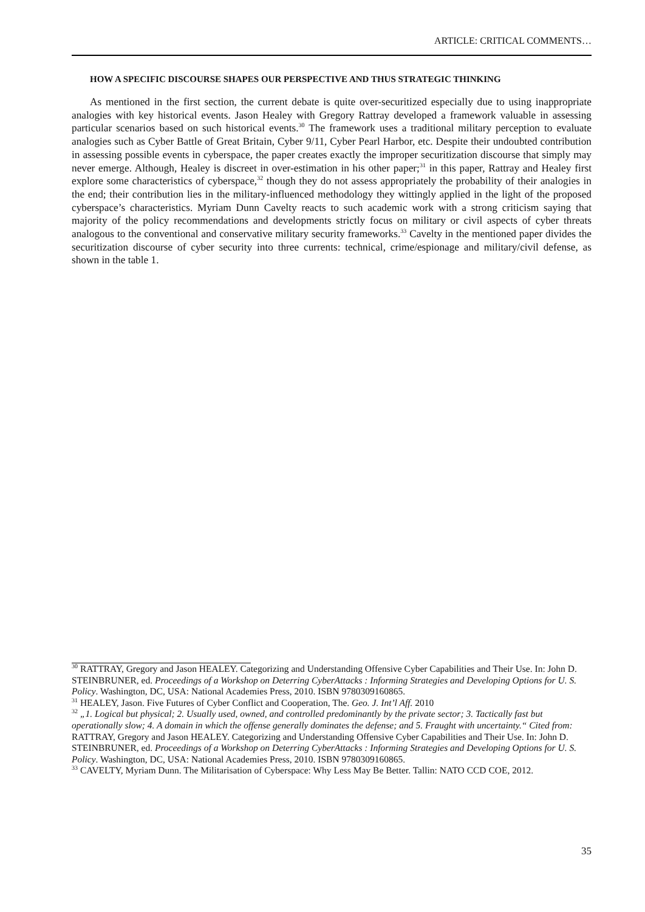ARTICLE: CRITICAL COMMENTS…
HOW A SPECIFIC DISCOURSE SHAPES OUR PERSPECTIVE AND THUS STRATEGIC THINKING
As mentioned in the first section, the current debate is quite over-securitized especially due to using inappropriate analogies with key historical events. Jason Healey with Gregory Rattray developed a framework valuable in assessing particular scenarios based on such historical events.<sup>30</sup> The framework uses a traditional military perception to evaluate analogies such as Cyber Battle of Great Britain, Cyber 9/11, Cyber Pearl Harbor, etc. Despite their undoubted contribution in assessing possible events in cyberspace, the paper creates exactly the improper securitization discourse that simply may never emerge. Although, Healey is discreet in over-estimation in his other paper;<sup>31</sup> in this paper, Rattray and Healey first explore some characteristics of cyberspace,<sup>32</sup> though they do not assess appropriately the probability of their analogies in the end; their contribution lies in the military-influenced methodology they wittingly applied in the light of the proposed cyberspace’s characteristics. Myriam Dunn Cavelty reacts to such academic work with a strong criticism saying that majority of the policy recommendations and developments strictly focus on military or civil aspects of cyber threats analogous to the conventional and conservative military security frameworks.<sup>33</sup> Cavelty in the mentioned paper divides the securitization discourse of cyber security into three currents: technical, crime/espionage and military/civil defense, as shown in the table 1.
<sup>30</sup> RATTRAY, Gregory and Jason HEALEY. Categorizing and Understanding Offensive Cyber Capabilities and Their Use. In: John D. STEINBRUNER, ed. Proceedings of a Workshop on Deterring CyberAttacks : Informing Strategies and Developing Options for U. S. Policy. Washington, DC, USA: National Academies Press, 2010. ISBN 9780309160865.
<sup>31</sup> HEALEY, Jason. Five Futures of Cyber Conflict and Cooperation, The. Geo. J. Int’l Aff. 2010
<sup>32</sup> „1. Logical but physical; 2. Usually used, owned, and controlled predominantly by the private sector; 3. Tactically fast but operationally slow; 4. A domain in which the offense generally dominates the defense; and 5. Fraught with uncertainty.“ Cited from: RATTRAY, Gregory and Jason HEALEY. Categorizing and Understanding Offensive Cyber Capabilities and Their Use. In: John D. STEINBRUNER, ed. Proceedings of a Workshop on Deterring CyberAttacks : Informing Strategies and Developing Options for U. S. Policy. Washington, DC, USA: National Academies Press, 2010. ISBN 9780309160865.
<sup>33</sup> CAVELTY, Myriam Dunn. The Militarisation of Cyberspace: Why Less May Be Better. Tallin: NATO CCD COE, 2012.
35